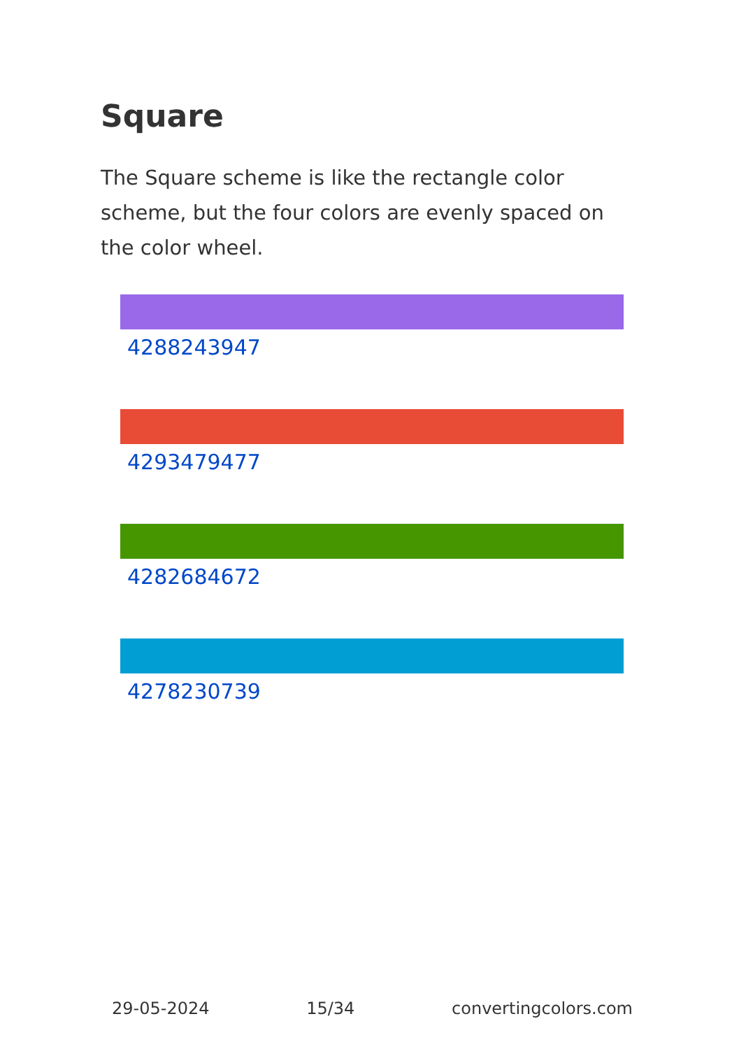Square
The Square scheme is like the rectangle color scheme, but the four colors are evenly spaced on the color wheel.
4288243947
4293479477
4282684672
4278230739
29-05-2024 15/34 convertingcolors.com